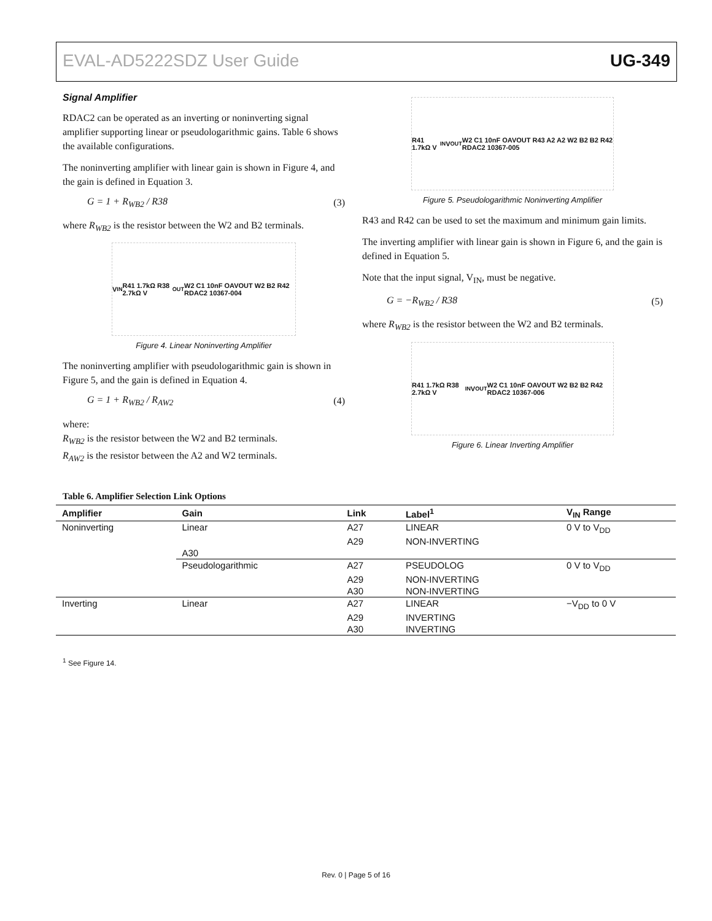EVAL-AD5222SDZ User Guide UG-349
Signal Amplifier
RDAC2 can be operated as an inverting or noninverting signal amplifier supporting linear or pseudologarithmic gains. Table 6 shows the available configurations.
The noninverting amplifier with linear gain is shown in Figure 4, and the gain is defined in Equation 3.
G = 1 + R<sub>WB2</sub> / R38 (3)
where R<sub>WB2</sub> is the resistor between the W2 and B2 terminals.
V<sub>IN</sub> R41 1.7kΩ R38 2.7kΩ V<sub>OUT</sub> W2 C1 10nF OAVOUT W2 B2 R42 RDAC2 10367-004
Figure 4. Linear Noninverting Amplifier
The noninverting amplifier with pseudologarithmic gain is shown in Figure 5, and the gain is defined in Equation 4.
G = 1 + R<sub>WB2</sub> / R<sub>AW2</sub> (4)
where:
R<sub>WB2</sub> is the resistor between the W2 and B2 terminals.
R<sub>AW2</sub> is the resistor between the A2 and W2 terminals.
R41 1.7kΩ V<sub>IN</sub> V<sub>OUT</sub> W2 C1 10nF OAVOUT R43 A2 A2 W2 B2 B2 R42 RDAC2 10367-005
Figure 5. Pseudologarithmic Noninverting Amplifier
R43 and R42 can be used to set the maximum and minimum gain limits.
The inverting amplifier with linear gain is shown in Figure 6, and the gain is defined in Equation 5.
Note that the input signal, V<sub>IN</sub>, must be negative.
G = −R<sub>WB2</sub> / R38 (5)
where R<sub>WB2</sub> is the resistor between the W2 and B2 terminals.
R41 1.7kΩ R38 2.7kΩ V<sub>IN</sub> V<sub>OUT</sub> W2 C1 10nF OAVOUT W2 B2 B2 R42 RDAC2 10367-006
Figure 6. Linear Inverting Amplifier
Table 6. Amplifier Selection Link Options
| Amplifier | Gain | Link | Label<sup>1</sup> | V<sub>IN</sub> Range |
| --- | --- | --- | --- | --- |
| Noninverting | Linear | A27 | LINEAR | 0 V to V<sub>DD</sub> |
| | | A29 | NON-INVERTING | |
| | A30 | | | |
| | Pseudologarithmic | A27 | PSEUDOLOG | 0 V to V<sub>DD</sub> |
| | | A29 | NON-INVERTING | |
| | | A30 | NON-INVERTING | |
| Inverting | Linear | A27 | LINEAR | −V<sub>DD</sub> to 0 V |
| | | A29 | INVERTING | |
| | | A30 | INVERTING | |
<sup>1</sup> See Figure 14.
Rev. 0 | Page 5 of 16